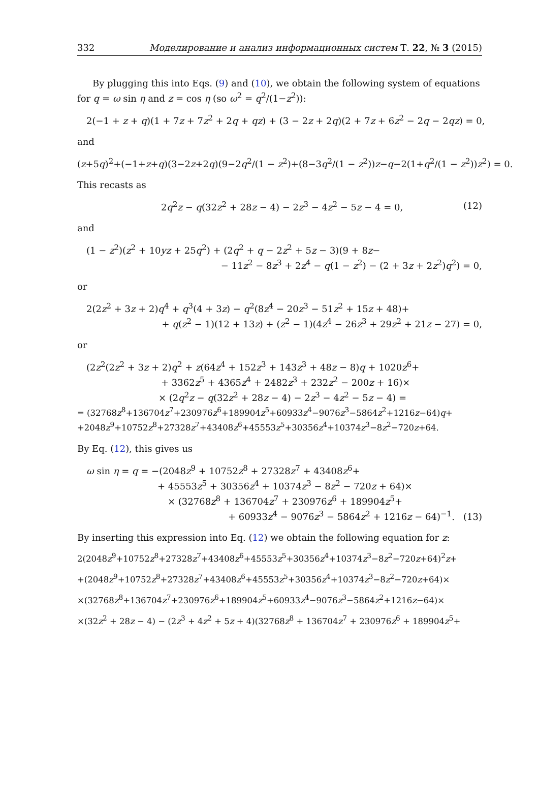332 Моделирование и анализ информационных систем Т. 22, № 3 (2015)
By plugging this into Eqs. (9) and (10), we obtain the following system of equations for q = ω sin η and z = cos η (so ω<sup>2</sup> = q<sup>2</sup>/(1−z<sup>2</sup>)):
2(−1 + z + q)(1 + 7z + 7z<sup>2</sup> + 2q + qz) + (3 − 2z + 2q)(2 + 7z + 6z<sup>2</sup> − 2q − 2qz) = 0,
and
(z+5q)<sup>2</sup>+(−1+z+q)(3−2z+2q)(9−2q<sup>2</sup>/(1 − z<sup>2</sup>)+(8−3q<sup>2</sup>/(1 − z<sup>2</sup>))z−q−2(1+q<sup>2</sup>/(1 − z<sup>2</sup>))z<sup>2</sup>) = 0.
This recasts as
2q<sup>2</sup>z − q(32z<sup>2</sup> + 28z − 4) − 2z<sup>3</sup> − 4z<sup>2</sup> − 5z − 4 = 0, (12)
and
(1 − z<sup>2</sup>)(z<sup>2</sup> + 10yz + 25q<sup>2</sup>) + (2q<sup>2</sup> + q − 2z<sup>2</sup> + 5z − 3)(9 + 8z−
− 11z<sup>2</sup> − 8z<sup>3</sup> + 2z<sup>4</sup> − q(1 − z<sup>2</sup>) − (2 + 3z + 2z<sup>2</sup>)q<sup>2</sup>) = 0,
or
2(2z<sup>2</sup> + 3z + 2)q<sup>4</sup> + q<sup>3</sup>(4 + 3z) − q<sup>2</sup>(8z<sup>4</sup> − 20z<sup>3</sup> − 51z<sup>2</sup> + 15z + 48)+
+ q(z<sup>2</sup> − 1)(12 + 13z) + (z<sup>2</sup> − 1)(4z<sup>4</sup> − 26z<sup>3</sup> + 29z<sup>2</sup> + 21z − 27) = 0,
or
(2z<sup>2</sup>(2z<sup>2</sup> + 3z + 2)q<sup>2</sup> + z(64z<sup>4</sup> + 152z<sup>3</sup> + 143z<sup>3</sup> + 48z − 8)q + 1020z<sup>6</sup>+
+ 3362z<sup>5</sup> + 4365z<sup>4</sup> + 2482z<sup>3</sup> + 232z<sup>2</sup> − 200z + 16)×
× (2q<sup>2</sup>z − q(32z<sup>2</sup> + 28z − 4) − 2z<sup>3</sup> − 4z<sup>2</sup> − 5z − 4) =
= (32768z<sup>8</sup>+136704z<sup>7</sup>+230976z<sup>6</sup>+189904z<sup>5</sup>+60933z<sup>4</sup>−9076z<sup>3</sup>−5864z<sup>2</sup>+1216z−64)q+
+2048z<sup>9</sup>+10752z<sup>8</sup>+27328z<sup>7</sup>+43408z<sup>6</sup>+45553z<sup>5</sup>+30356z<sup>4</sup>+10374z<sup>3</sup>−8z<sup>2</sup>−720z+64.
By Eq. (12), this gives us
ω sin η = q = −(2048z<sup>9</sup> + 10752z<sup>8</sup> + 27328z<sup>7</sup> + 43408z<sup>6</sup>+
+ 45553z<sup>5</sup> + 30356z<sup>4</sup> + 10374z<sup>3</sup> − 8z<sup>2</sup> − 720z + 64)×
× (32768z<sup>8</sup> + 136704z<sup>7</sup> + 230976z<sup>6</sup> + 189904z<sup>5</sup>+
+ 60933z<sup>4</sup> − 9076z<sup>3</sup> − 5864z<sup>2</sup> + 1216z − 64)<sup>−1</sup>. (13)
By inserting this expression into Eq. (12) we obtain the following equation for z:
2(2048z<sup>9</sup>+10752z<sup>8</sup>+27328z<sup>7</sup>+43408z<sup>6</sup>+45553z<sup>5</sup>+30356z<sup>4</sup>+10374z<sup>3</sup>−8z<sup>2</sup>−720z+64)<sup>2</sup>z+
+(2048z<sup>9</sup>+10752z<sup>8</sup>+27328z<sup>7</sup>+43408z<sup>6</sup>+45553z<sup>5</sup>+30356z<sup>4</sup>+10374z<sup>3</sup>−8z<sup>2</sup>−720z+64)×
×(32768z<sup>8</sup>+136704z<sup>7</sup>+230976z<sup>6</sup>+189904z<sup>5</sup>+60933z<sup>4</sup>−9076z<sup>3</sup>−5864z<sup>2</sup>+1216z−64)×
×(32z<sup>2</sup> + 28z − 4) − (2z<sup>3</sup> + 4z<sup>2</sup> + 5z + 4)(32768z<sup>8</sup> + 136704z<sup>7</sup> + 230976z<sup>6</sup> + 189904z<sup>5</sup>+